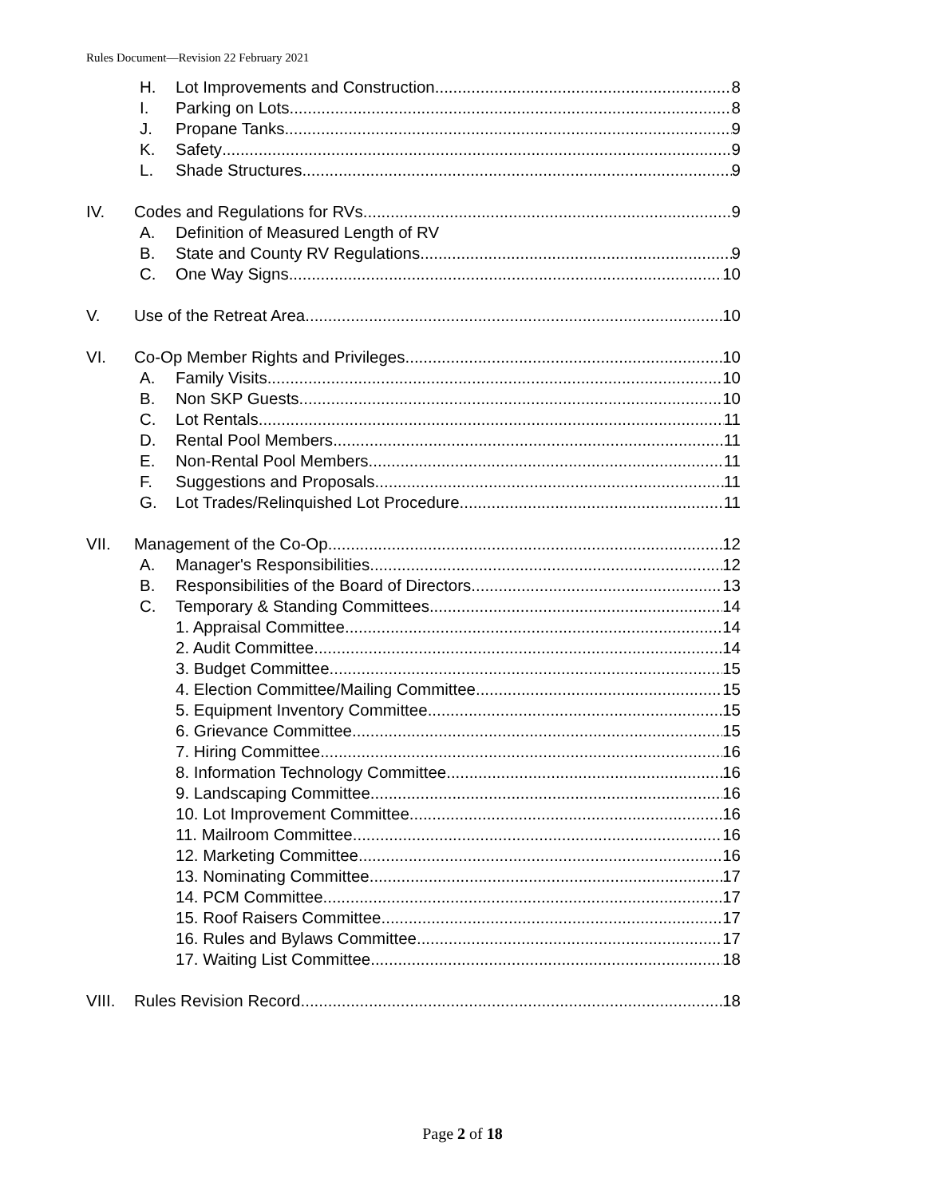Rules Document—Revision 22 February 2021
H. Lot Improvements and Construction 8
I. Parking on Lots 8
J. Propane Tanks 9
K. Safety 9
L. Shade Structures 9
IV. Codes and Regulations for RVs 9
A. Definition of Measured Length of RV
B. State and County RV Regulations 9
C. One Way Signs 10
V. Use of the Retreat Area 10
VI. Co-Op Member Rights and Privileges 10
A. Family Visits 10
B. Non SKP Guests 10
C. Lot Rentals 11
D. Rental Pool Members 11
E. Non-Rental Pool Members 11
F. Suggestions and Proposals 11
G. Lot Trades/Relinquished Lot Procedure 11
VII. Management of the Co-Op 12
A. Manager's Responsibilities 12
B. Responsibilities of the Board of Directors 13
C. Temporary & Standing Committees 14
1. Appraisal Committee 14
2. Audit Committee 14
3. Budget Committee 15
4. Election Committee/Mailing Committee 15
5. Equipment Inventory Committee 15
6. Grievance Committee 15
7. Hiring Committee 16
8. Information Technology Committee 16
9. Landscaping Committee 16
10. Lot Improvement Committee 16
11. Mailroom Committee 16
12. Marketing Committee 16
13. Nominating Committee 17
14. PCM Committee 17
15. Roof Raisers Committee 17
16. Rules and Bylaws Committee 17
17. Waiting List Committee 18
VIII. Rules Revision Record 18
Page 2 of 18